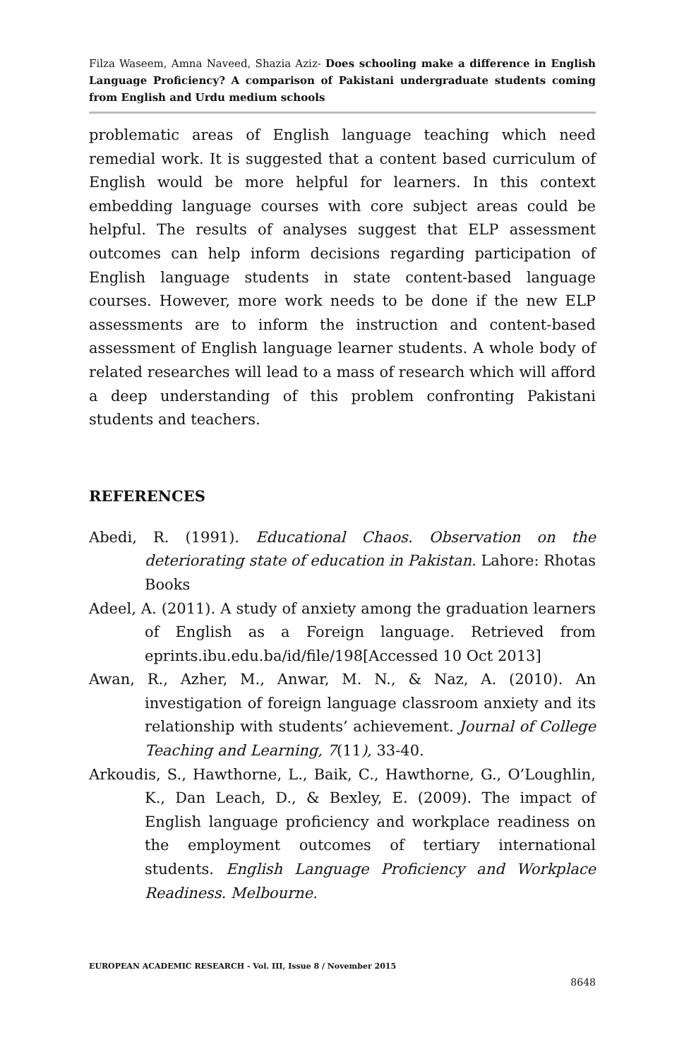Filza Waseem, Amna Naveed, Shazia Aziz- Does schooling make a difference in English Language Proficiency? A comparison of Pakistani undergraduate students coming from English and Urdu medium schools
problematic areas of English language teaching which need remedial work. It is suggested that a content based curriculum of English would be more helpful for learners. In this context embedding language courses with core subject areas could be helpful. The results of analyses suggest that ELP assessment outcomes can help inform decisions regarding participation of English language students in state content-based language courses. However, more work needs to be done if the new ELP assessments are to inform the instruction and content-based assessment of English language learner students. A whole body of related researches will lead to a mass of research which will afford a deep understanding of this problem confronting Pakistani students and teachers.
REFERENCES
Abedi, R. (1991). Educational Chaos. Observation on the deteriorating state of education in Pakistan. Lahore: Rhotas Books
Adeel, A. (2011). A study of anxiety among the graduation learners of English as a Foreign language. Retrieved from eprints.ibu.edu.ba/id/file/198[Accessed 10 Oct 2013]
Awan, R., Azher, M., Anwar, M. N., & Naz, A. (2010). An investigation of foreign language classroom anxiety and its relationship with students’ achievement. Journal of College Teaching and Learning, 7(11), 33-40.
Arkoudis, S., Hawthorne, L., Baik, C., Hawthorne, G., O’Loughlin, K., Dan Leach, D., & Bexley, E. (2009). The impact of English language proficiency and workplace readiness on the employment outcomes of tertiary international students. English Language Proficiency and Workplace Readiness. Melbourne.
EUROPEAN ACADEMIC RESEARCH - Vol. III, Issue 8 / November 2015
8648